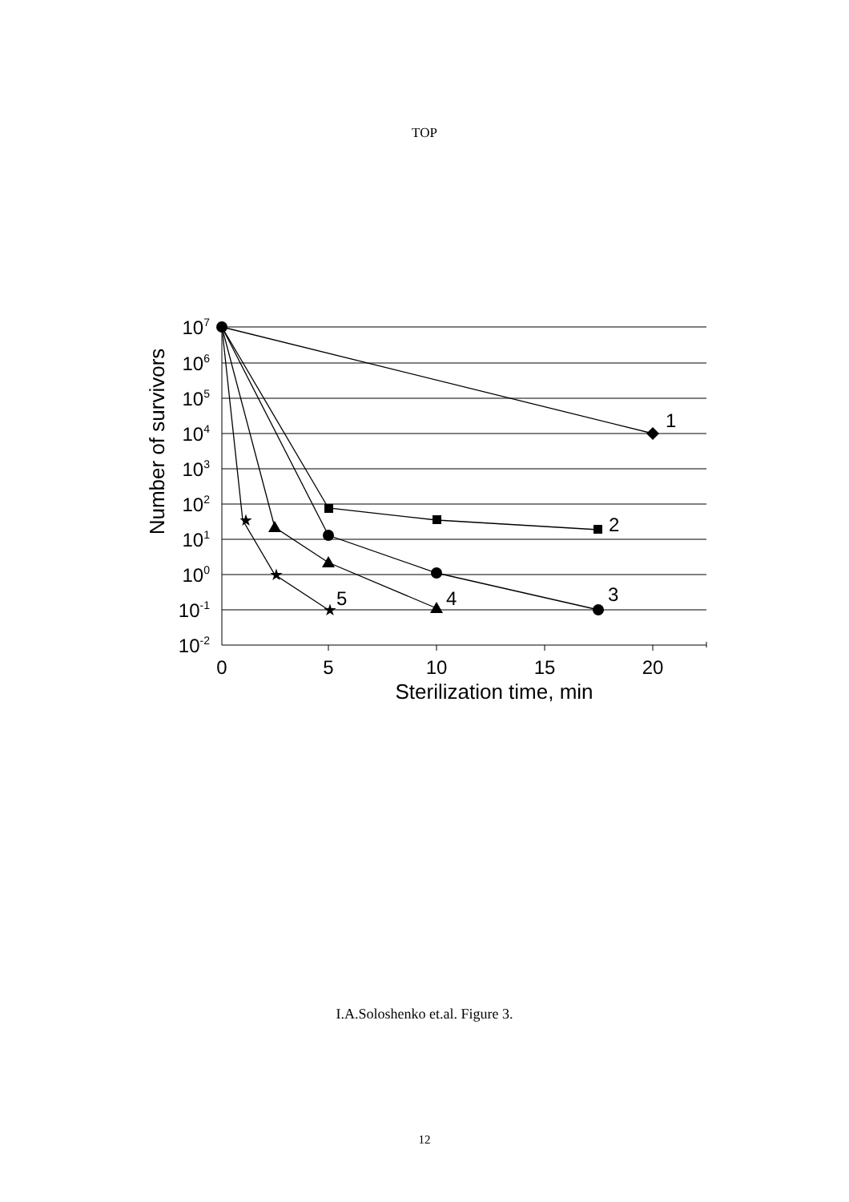TOP
★
★
★
0
5
10
15
20
Sterilization time, min
1
2
3
4
5
107
106
105
104
103
102
101
100
10-1
10-2
Number of survivors
I.A.Soloshenko et.al. Figure 3.
12